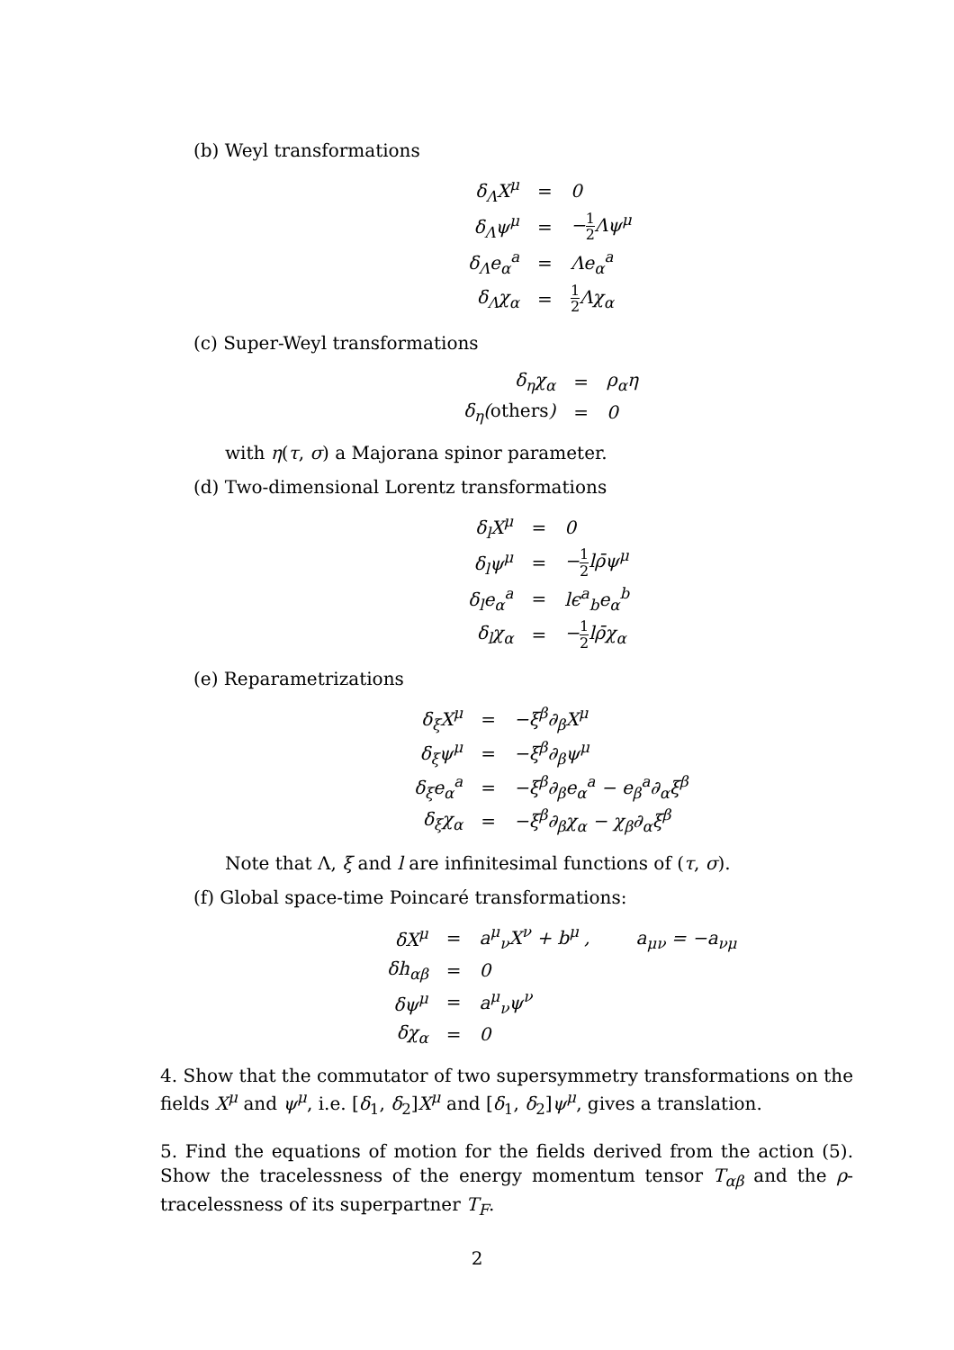(b) Weyl transformations
| δ<sub>Λ</sub>X<sup>μ</sup> | = | 0 |
| δ<sub>Λ</sub>ψ<sup>μ</sup> | = | − 1 2 Λψ<sup>μ</sup> |
| δ<sub>Λ</sub>e<sub>α</sub><sup>a</sup> | = | Λe<sub>α</sub><sup>a</sup> |
| δ<sub>Λ</sub>χ<sub>α</sub> | = | 1 2 Λχ<sub>α</sub> |
(c) Super-Weyl transformations
| δ<sub>η</sub>χ<sub>α</sub> | = | ρ<sub>α</sub>η |
| δ<sub>η</sub>( others ) | = | 0 |
with η(τ, σ) a Majorana spinor parameter.
(d) Two-dimensional Lorentz transformations
| δ<sub>l</sub>X<sup>μ</sup> | = | 0 |
| δ<sub>l</sub>ψ<sup>μ</sup> | = | − 1 2 lρ̄ψ<sup>μ</sup> |
| δ<sub>l</sub>e<sub>α</sub><sup>a</sup> | = | lϵ<sup>a</sup><sub>b</sub>e<sub>α</sub><sup>b</sup> |
| δ<sub>l</sub>χ<sub>α</sub> | = | − 1 2 lρ̄χ<sub>α</sub> |
(e) Reparametrizations
| δ<sub>ξ</sub>X<sup>μ</sup> | = | −ξ<sup>β</sup>∂<sub>β</sub>X<sup>μ</sup> |
| δ<sub>ξ</sub>ψ<sup>μ</sup> | = | −ξ<sup>β</sup>∂<sub>β</sub>ψ<sup>μ</sup> |
| δ<sub>ξ</sub>e<sub>α</sub><sup>a</sup> | = | −ξ<sup>β</sup>∂<sub>β</sub>e<sub>α</sub><sup>a</sup> − e<sub>β</sub><sup>a</sup>∂<sub>α</sub>ξ<sup>β</sup> |
| δ<sub>ξ</sub>χ<sub>α</sub> | = | −ξ<sup>β</sup>∂<sub>β</sub>χ<sub>α</sub> − χ<sub>β</sub>∂<sub>α</sub>ξ<sup>β</sup> |
Note that Λ, ξ and l are infinitesimal functions of (τ, σ).
(f) Global space-time Poincaré transformations:
| δX<sup>μ</sup> | = | a<sup>μ</sup><sub>ν</sub>X<sup>ν</sup> + b<sup>μ</sup> , a<sub>μν</sub> = −a<sub>νμ</sub> |
| δh<sub>αβ</sub> | = | 0 |
| δψ<sup>μ</sup> | = | a<sup>μ</sup><sub>ν</sub>ψ<sup>ν</sup> |
| δχ<sub>α</sub> | = | 0 |
4. Show that the commutator of two supersymmetry transformations on the fields X<sup>μ</sup> and ψ<sup>μ</sup>, i.e. [δ<sub>1</sub>, δ<sub>2</sub>]X<sup>μ</sup> and [δ<sub>1</sub>, δ<sub>2</sub>]ψ<sup>μ</sup>, gives a translation.
5. Find the equations of motion for the fields derived from the action (5). Show the tracelessness of the energy momentum tensor T<sub>αβ</sub> and the ρ-tracelessness of its superpartner T<sub>F</sub>.
2